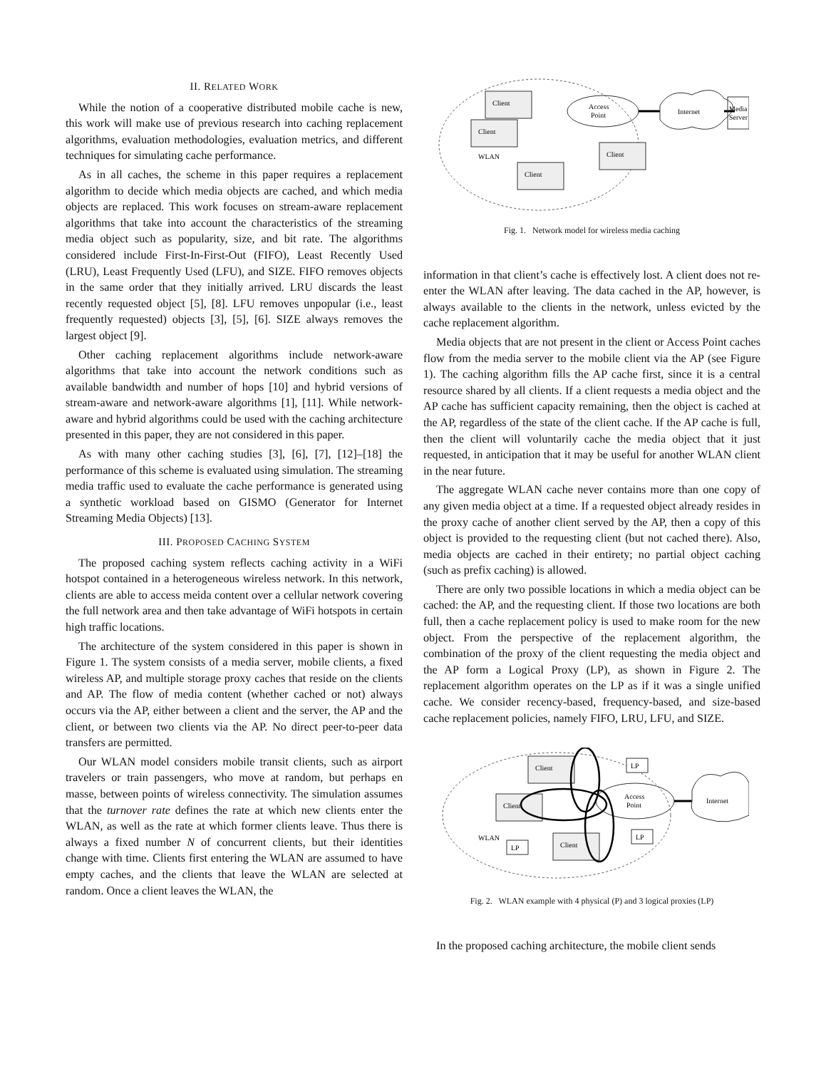II. RELATED WORK
While the notion of a cooperative distributed mobile cache is new, this work will make use of previous research into caching replacement algorithms, evaluation methodologies, evaluation metrics, and different techniques for simulating cache performance.
As in all caches, the scheme in this paper requires a replacement algorithm to decide which media objects are cached, and which media objects are replaced. This work focuses on stream-aware replacement algorithms that take into account the characteristics of the streaming media object such as popularity, size, and bit rate. The algorithms considered include First-In-First-Out (FIFO), Least Recently Used (LRU), Least Frequently Used (LFU), and SIZE. FIFO removes objects in the same order that they initially arrived. LRU discards the least recently requested object [5], [8]. LFU removes unpopular (i.e., least frequently requested) objects [3], [5], [6]. SIZE always removes the largest object [9].
Other caching replacement algorithms include network-aware algorithms that take into account the network conditions such as available bandwidth and number of hops [10] and hybrid versions of stream-aware and network-aware algorithms [1], [11]. While network-aware and hybrid algorithms could be used with the caching architecture presented in this paper, they are not considered in this paper.
As with many other caching studies [3], [6], [7], [12]–[18] the performance of this scheme is evaluated using simulation. The streaming media traffic used to evaluate the cache performance is generated using a synthetic workload based on GISMO (Generator for Internet Streaming Media Objects) [13].
III. PROPOSED CACHING SYSTEM
The proposed caching system reflects caching activity in a WiFi hotspot contained in a heterogeneous wireless network. In this network, clients are able to access meida content over a cellular network covering the full network area and then take advantage of WiFi hotspots in certain high traffic locations.
The architecture of the system considered in this paper is shown in Figure 1. The system consists of a media server, mobile clients, a fixed wireless AP, and multiple storage proxy caches that reside on the clients and AP. The flow of media content (whether cached or not) always occurs via the AP, either between a client and the server, the AP and the client, or between two clients via the AP. No direct peer-to-peer data transfers are permitted.
Our WLAN model considers mobile transit clients, such as airport travelers or train passengers, who move at random, but perhaps en masse, between points of wireless connectivity. The simulation assumes that the turnover rate defines the rate at which new clients enter the WLAN, as well as the rate at which former clients leave. Thus there is always a fixed number N of concurrent clients, but their identities change with time. Clients first entering the WLAN are assumed to have empty caches, and the clients that leave the WLAN are selected at random. Once a client leaves the WLAN, the
Client
Client
Client
Client
Access
Point
WLAN
Internet
Media
Server
Fig. 1. Network model for wireless media caching
information in that client’s cache is effectively lost. A client does not re-enter the WLAN after leaving. The data cached in the AP, however, is always available to the clients in the network, unless evicted by the cache replacement algorithm.
Media objects that are not present in the client or Access Point caches flow from the media server to the mobile client via the AP (see Figure 1). The caching algorithm fills the AP cache first, since it is a central resource shared by all clients. If a client requests a media object and the AP cache has sufficient capacity remaining, then the object is cached at the AP, regardless of the state of the client cache. If the AP cache is full, then the client will voluntarily cache the media object that it just requested, in anticipation that it may be useful for another WLAN client in the near future.
The aggregate WLAN cache never contains more than one copy of any given media object at a time. If a requested object already resides in the proxy cache of another client served by the AP, then a copy of this object is provided to the requesting client (but not cached there). Also, media objects are cached in their entirety; no partial object caching (such as prefix caching) is allowed.
There are only two possible locations in which a media object can be cached: the AP, and the requesting client. If those two locations are both full, then a cache replacement policy is used to make room for the new object. From the perspective of the replacement algorithm, the combination of the proxy of the client requesting the media object and the AP form a Logical Proxy (LP), as shown in Figure 2. The replacement algorithm operates on the LP as if it was a single unified cache. We consider recency-based, frequency-based, and size-based cache replacement policies, namely FIFO, LRU, LFU, and SIZE.
Client
Client
Client
Access
Point
LP
LP
LP
WLAN
Internet
Fig. 2. WLAN example with 4 physical (P) and 3 logical proxies (LP)
In the proposed caching architecture, the mobile client sends